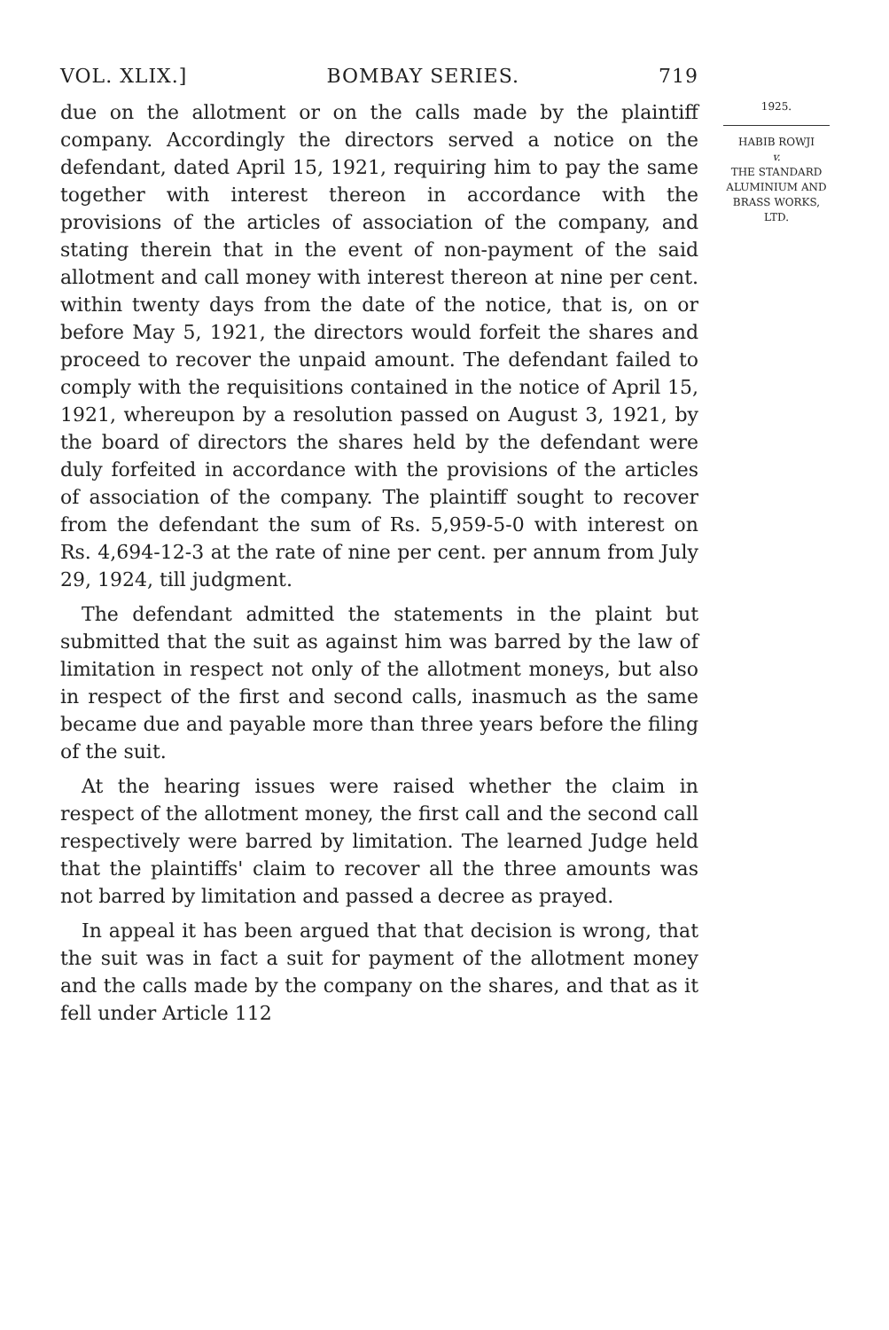VOL. XLIX.] BOMBAY SERIES. 719
due on the allotment or on the calls made by the plaintiff company. Accordingly the directors served a notice on the defendant, dated April 15, 1921, requiring him to pay the same together with interest thereon in accordance with the provisions of the articles of association of the company, and stating therein that in the event of non-payment of the said allotment and call money with interest thereon at nine per cent. within twenty days from the date of the notice, that is, on or before May 5, 1921, the directors would forfeit the shares and proceed to recover the unpaid amount. The defendant failed to comply with the requisitions contained in the notice of April 15, 1921, whereupon by a resolution passed on August 3, 1921, by the board of directors the shares held by the defendant were duly forfeited in accordance with the provisions of the articles of association of the company. The plaintiff sought to recover from the defendant the sum of Rs. 5,959-5-0 with interest on Rs. 4,694-12-3 at the rate of nine per cent. per annum from July 29, 1924, till judgment.
The defendant admitted the statements in the plaint but submitted that the suit as against him was barred by the law of limitation in respect not only of the allotment moneys, but also in respect of the first and second calls, inasmuch as the same became due and payable more than three years before the filing of the suit.
At the hearing issues were raised whether the claim in respect of the allotment money, the first call and the second call respectively were barred by limitation. The learned Judge held that the plaintiffs' claim to recover all the three amounts was not barred by limitation and passed a decree as prayed.
In appeal it has been argued that that decision is wrong, that the suit was in fact a suit for payment of the allotment money and the calls made by the company on the shares, and that as it fell under Article 112
1925.
HABIB ROWJI
v.
THE STANDARD ALUMINIUM AND BRASS WORKS, LTD.